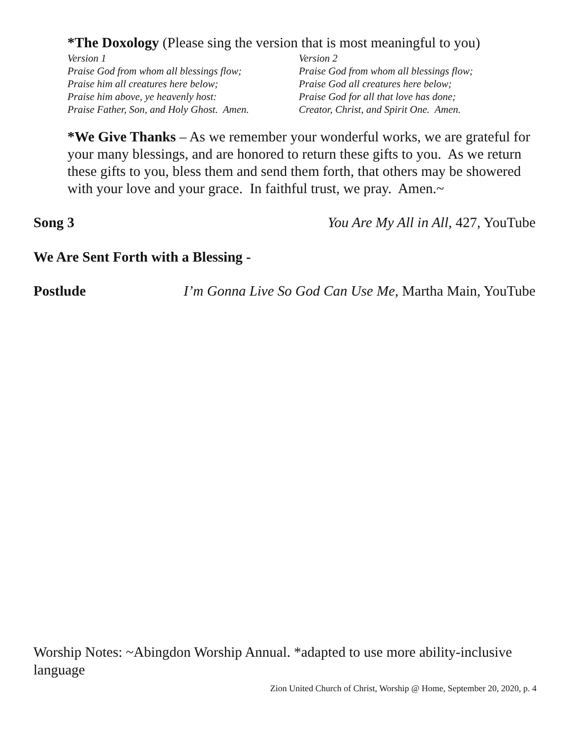*The Doxology (Please sing the version that is most meaningful to you)
Version 1
Praise God from whom all blessings flow;
Praise him all creatures here below;
Praise him above, ye heavenly host:
Praise Father, Son, and Holy Ghost. Amen.
Version 2
Praise God from whom all blessings flow;
Praise God all creatures here below;
Praise God for all that love has done;
Creator, Christ, and Spirit One. Amen.
*We Give Thanks – As we remember your wonderful works, we are grateful for your many blessings, and are honored to return these gifts to you. As we return these gifts to you, bless them and send them forth, that others may be showered with your love and your grace. In faithful trust, we pray. Amen.~
Song 3 You Are My All in All, 427, YouTube
We Are Sent Forth with a Blessing -
Postlude I’m Gonna Live So God Can Use Me, Martha Main, YouTube
Worship Notes: ~Abingdon Worship Annual. *adapted to use more ability-inclusive language
Zion United Church of Christ, Worship @ Home, September 20, 2020, p. 4